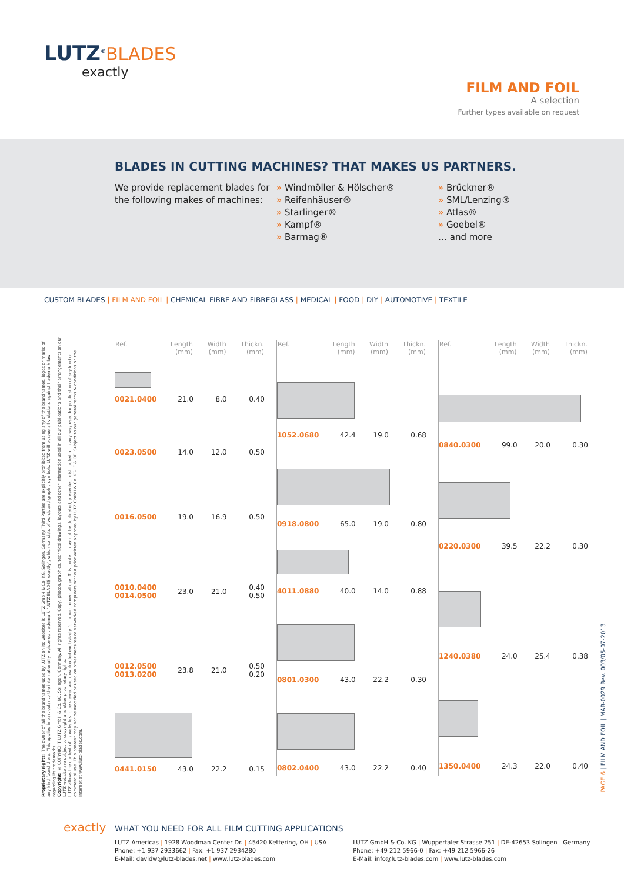LUTZ<sup>®</sup>BLADES
exactly
FILM AND FOIL
A selection
Further types available on request
BLADES IN CUTTING MACHINES? THAT MAKES US PARTNERS.
We provide replacement blades for the following makes of machines:
» Windmöller & Hölscher®
» Reifenhäuser®
» Starlinger®
» Kampf®
» Barmag®
» Brückner®
» SML/Lenzing®
» Atlas®
» Goebel®
… and more
CUSTOM BLADES | FILM AND FOIL | CHEMICAL FIBRE AND FIBREGLASS | MEDICAL | FOOD | DIY | AUTOMOTIVE | TEXTILE
Proprietary rights: The owner of all the brandnames used by LUTZ on its websites is LUTZ GmbH & Co. KG, Solingen, Germany. Third Parties are explicitly prohibited from using any of the brandnames, logos or marks of any kind found there. This applies in particular to the internationally registered trademark "LUTZ BLADES exactly", which consists of words and graphic symbols. LUTZ will pursue all violations against trademark law regarding its trademarks.
Copyright: © COPYRIGHT LUTZ GmbH & Co. KG, Solingen, Germany. All rights reserved. Copy, photos, graphics, technical drawings, layouts and other information used in all our publications and their arrangements on our LUTZ website are subject to copyright and other proprietary rights.
LUTZ allows the content of its websites to be viewed and downloaded exclusively for non-commercial use. This content may not be duplicated, presented, distributed or in any way used for publication of any kind or commercial use. This content may not be modified or used on other websites or networked computers without prior written approval by LUTZ GmbH & Co. KG. E & OE. Subject to our general terms & conditions on the Internet at www.lutz-blades.com.
| Ref. | Length (mm) | Width (mm) | Thickn. (mm) |
| --- | --- | --- | --- |
| 0021.0400 | 21.0 | 8.0 | 0.40 |
| 0023.0500 | 14.0 | 12.0 | 0.50 |
| 0016.0500 | 19.0 | 16.9 | 0.50 |
| 0010.0400 0014.0500 | 23.0 | 21.0 | 0.40 0.50 |
| 0012.0500 0013.0200 | 23.8 | 21.0 | 0.50 0.20 |
| 0441.0150 | 43.0 | 22.2 | 0.15 |
| Ref. | Length (mm) | Width (mm) | Thickn. (mm) |
| --- | --- | --- | --- |
| 1052.0680 | 42.4 | 19.0 | 0.68 |
| 0918.0800 | 65.0 | 19.0 | 0.80 |
| 4011.0880 | 40.0 | 14.0 | 0.88 |
| 0801.0300 | 43.0 | 22.2 | 0.30 |
| 0802.0400 | 43.0 | 22.2 | 0.40 |
| Ref. | Length (mm) | Width (mm) | Thickn. (mm) |
| --- | --- | --- | --- |
| 0840.0300 | 99.0 | 20.0 | 0.30 |
| 0220.0300 | 39.5 | 22.2 | 0.30 |
| 1240.0380 | 24.0 | 25.4 | 0.38 |
| 1350.0400 | 24.3 | 22.0 | 0.40 |
PAGE 6 | FILM AND FOIL | MAR-0029 Rev. 003/05-07-2013
exactly WHAT YOU NEED FOR ALL FILM CUTTING APPLICATIONS
LUTZ Americas | 1928 Woodman Center Dr. | 45420 Kettering, OH | USA
Phone: +1 937 2933662 | Fax: +1 937 2934280
E-Mail: davidw@lutz-blades.net | www.lutz-blades.com
LUTZ GmbH & Co. KG | Wuppertaler Strasse 251 | DE-42653 Solingen | Germany
Phone: +49 212 5966-0 | Fax: +49 212 5966-26
E-Mail: info@lutz-blades.com | www.lutz-blades.com